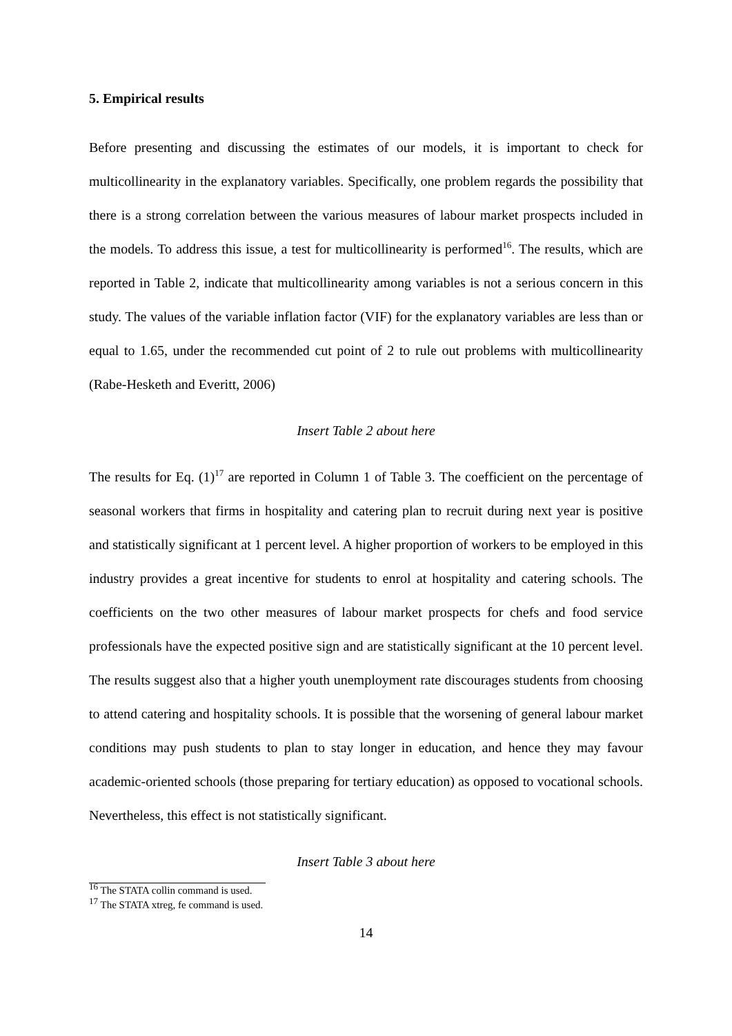5. Empirical results
Before presenting and discussing the estimates of our models, it is important to check for multicollinearity in the explanatory variables. Specifically, one problem regards the possibility that there is a strong correlation between the various measures of labour market prospects included in the models. To address this issue, a test for multicollinearity is performed<sup>16</sup>. The results, which are reported in Table 2, indicate that multicollinearity among variables is not a serious concern in this study. The values of the variable inflation factor (VIF) for the explanatory variables are less than or equal to 1.65, under the recommended cut point of 2 to rule out problems with multicollinearity (Rabe-Hesketh and Everitt, 2006)
Insert Table 2 about here
The results for Eq. (1)<sup>17</sup> are reported in Column 1 of Table 3. The coefficient on the percentage of seasonal workers that firms in hospitality and catering plan to recruit during next year is positive and statistically significant at 1 percent level. A higher proportion of workers to be employed in this industry provides a great incentive for students to enrol at hospitality and catering schools. The coefficients on the two other measures of labour market prospects for chefs and food service professionals have the expected positive sign and are statistically significant at the 10 percent level. The results suggest also that a higher youth unemployment rate discourages students from choosing to attend catering and hospitality schools. It is possible that the worsening of general labour market conditions may push students to plan to stay longer in education, and hence they may favour academic-oriented schools (those preparing for tertiary education) as opposed to vocational schools. Nevertheless, this effect is not statistically significant.
Insert Table 3 about here
<sup>16</sup> The STATA collin command is used.
<sup>17</sup> The STATA xtreg, fe command is used.
14